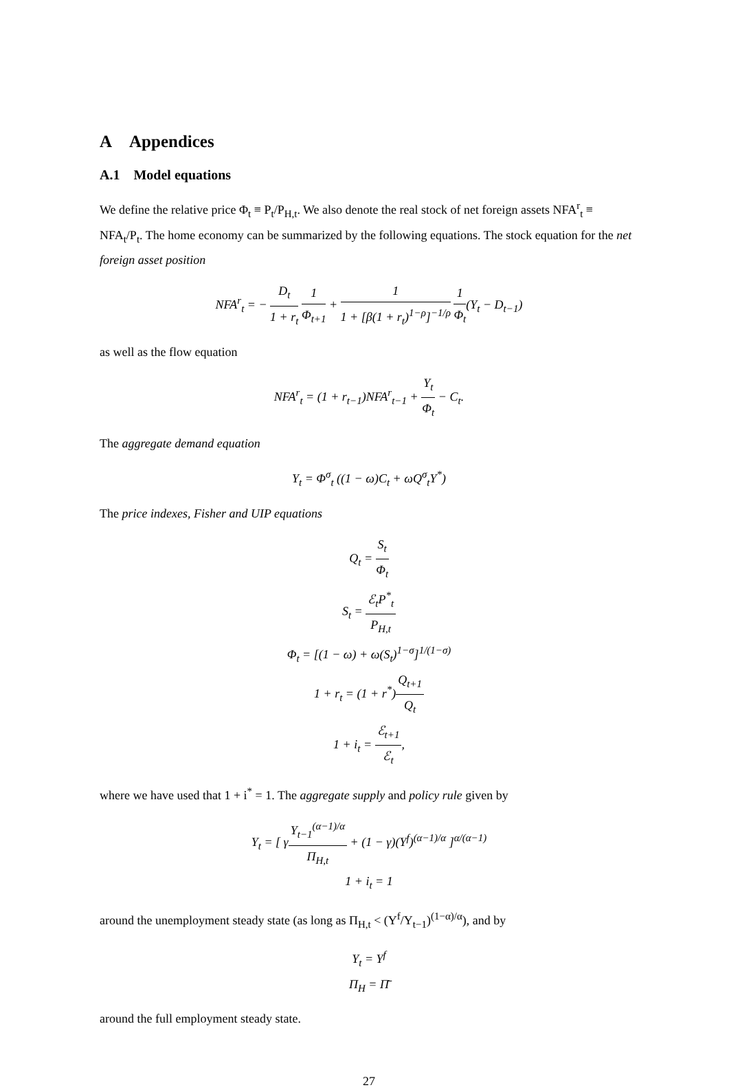A Appendices
A.1 Model equations
We define the relative price Φ<sub>t</sub> ≡ P<sub>t</sub>/P<sub>H,t</sub>. We also denote the real stock of net foreign assets NFA<sup>r</sup><sub>t</sub> ≡ NFA<sub>t</sub>/P<sub>t</sub>. The home economy can be summarized by the following equations. The stock equation for the net foreign asset position
NFA<sup>r</sup><sub>t</sub> = − D<sub>t</sub> 1 + r<sub>t</sub> 1 Φ<sub>t+1</sub> + 1 1 + [β(1 + r<sub>t</sub>)<sup>1−ρ</sup>]<sup>−1/ρ</sup> 1 Φ<sub>t</sub>(Y<sub>t</sub> − D<sub>t−1</sub>)
as well as the flow equation
NFA<sup>r</sup><sub>t</sub> = (1 + r<sub>t−1</sub>)NFA<sup>r</sup><sub>t−1</sub> + Y<sub>t</sub> Φ<sub>t</sub> − C<sub>t</sub>.
The aggregate demand equation
Y<sub>t</sub> = Φ<sup>σ</sup><sub>t</sub> ((1 − ω)C<sub>t</sub> + ωQ<sup>σ</sup><sub>t</sub>Y<sup>*</sup>)
The price indexes, Fisher and UIP equations
Q<sub>t</sub> = S<sub>t</sub> Φ<sub>t</sub>
S<sub>t</sub> = ℰ<sub>t</sub>P<sup>*</sup><sub>t</sub> P<sub>H,t</sub>
Φ<sub>t</sub> = [(1 − ω) + ω(S<sub>t</sub>)<sup>1−σ</sup>]<sup>1/(1−σ)</sup>
1 + r<sub>t</sub> = (1 + r<sup>*</sup>)Q<sub>t+1</sub> Q<sub>t</sub>
1 + i<sub>t</sub> = ℰ<sub>t+1</sub> ℰ<sub>t</sub>,
where we have used that 1 + i<sup>*</sup> = 1. The aggregate supply and policy rule given by
Y<sub>t</sub> = [ γY<sub>t−1</sub><sup>(α−1)/α</sup> Π<sub>H,t</sub> + (1 − γ)(Y<sup>f</sup>)<sup>(α−1)/α</sup> ]<sup>α/(α−1)</sup>
1 + i<sub>t</sub> = 1
around the unemployment steady state (as long as Π<sub>H,t</sub> < (Y<sup>f</sup>/Y<sub>t−1</sub>)<sup>(1−α)/α</sup>), and by
Y<sub>t</sub> = Y<sup>f</sup>
Π<sub>H</sub> = Π̄
around the full employment steady state.
27